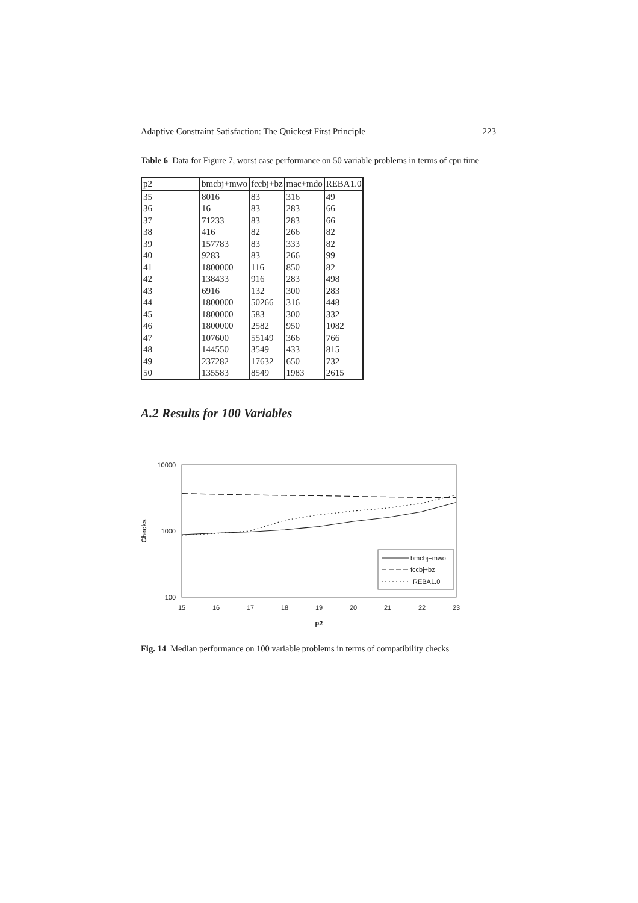Adaptive Constraint Satisfaction: The Quickest First Principle 223
Table 6 Data for Figure 7, worst case performance on 50 variable problems in terms of cpu time
| p2 | bmcbj+mwo | fccbj+bz | mac+mdo | REBA1.0 |
| --- | --- | --- | --- | --- |
| 35 | 8016 | 83 | 316 | 49 |
| 36 | 16 | 83 | 283 | 66 |
| 37 | 71233 | 83 | 283 | 66 |
| 38 | 416 | 82 | 266 | 82 |
| 39 | 157783 | 83 | 333 | 82 |
| 40 | 9283 | 83 | 266 | 99 |
| 41 | 1800000 | 116 | 850 | 82 |
| 42 | 138433 | 916 | 283 | 498 |
| 43 | 6916 | 132 | 300 | 283 |
| 44 | 1800000 | 50266 | 316 | 448 |
| 45 | 1800000 | 583 | 300 | 332 |
| 46 | 1800000 | 2582 | 950 | 1082 |
| 47 | 107600 | 55149 | 366 | 766 |
| 48 | 144550 | 3549 | 433 | 815 |
| 49 | 237282 | 17632 | 650 | 732 |
| 50 | 135583 | 8549 | 1983 | 2615 |
A.2 Results for 100 Variables
10000
1000
100
15
16
17
18
19
20
21
22
23
p2
Checks
bmcbj+mwo
fccbj+bz
REBA1.0
Fig. 14 Median performance on 100 variable problems in terms of compatibility checks